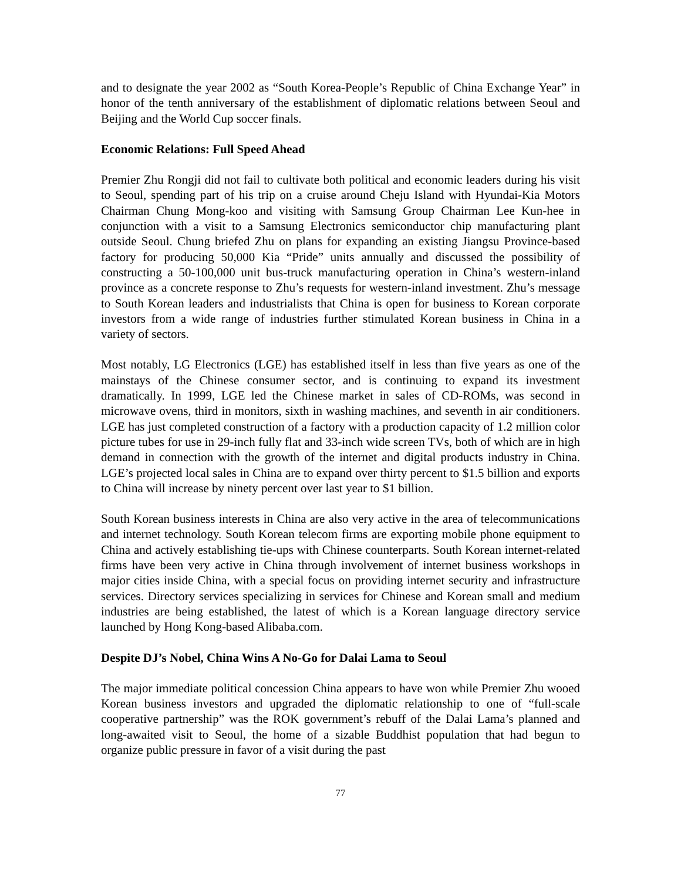and to designate the year 2002 as “South Korea-People’s Republic of China Exchange Year” in honor of the tenth anniversary of the establishment of diplomatic relations between Seoul and Beijing and the World Cup soccer finals.
Economic Relations: Full Speed Ahead
Premier Zhu Rongji did not fail to cultivate both political and economic leaders during his visit to Seoul, spending part of his trip on a cruise around Cheju Island with Hyundai-Kia Motors Chairman Chung Mong-koo and visiting with Samsung Group Chairman Lee Kun-hee in conjunction with a visit to a Samsung Electronics semiconductor chip manufacturing plant outside Seoul. Chung briefed Zhu on plans for expanding an existing Jiangsu Province-based factory for producing 50,000 Kia “Pride” units annually and discussed the possibility of constructing a 50-100,000 unit bus-truck manufacturing operation in China’s western-inland province as a concrete response to Zhu’s requests for western-inland investment. Zhu’s message to South Korean leaders and industrialists that China is open for business to Korean corporate investors from a wide range of industries further stimulated Korean business in China in a variety of sectors.
Most notably, LG Electronics (LGE) has established itself in less than five years as one of the mainstays of the Chinese consumer sector, and is continuing to expand its investment dramatically. In 1999, LGE led the Chinese market in sales of CD-ROMs, was second in microwave ovens, third in monitors, sixth in washing machines, and seventh in air conditioners. LGE has just completed construction of a factory with a production capacity of 1.2 million color picture tubes for use in 29-inch fully flat and 33-inch wide screen TVs, both of which are in high demand in connection with the growth of the internet and digital products industry in China. LGE’s projected local sales in China are to expand over thirty percent to $1.5 billion and exports to China will increase by ninety percent over last year to $1 billion.
South Korean business interests in China are also very active in the area of telecommunications and internet technology. South Korean telecom firms are exporting mobile phone equipment to China and actively establishing tie-ups with Chinese counterparts. South Korean internet-related firms have been very active in China through involvement of internet business workshops in major cities inside China, with a special focus on providing internet security and infrastructure services. Directory services specializing in services for Chinese and Korean small and medium industries are being established, the latest of which is a Korean language directory service launched by Hong Kong-based Alibaba.com.
Despite DJ’s Nobel, China Wins A No-Go for Dalai Lama to Seoul
The major immediate political concession China appears to have won while Premier Zhu wooed Korean business investors and upgraded the diplomatic relationship to one of “full-scale cooperative partnership” was the ROK government’s rebuff of the Dalai Lama’s planned and long-awaited visit to Seoul, the home of a sizable Buddhist population that had begun to organize public pressure in favor of a visit during the past
77